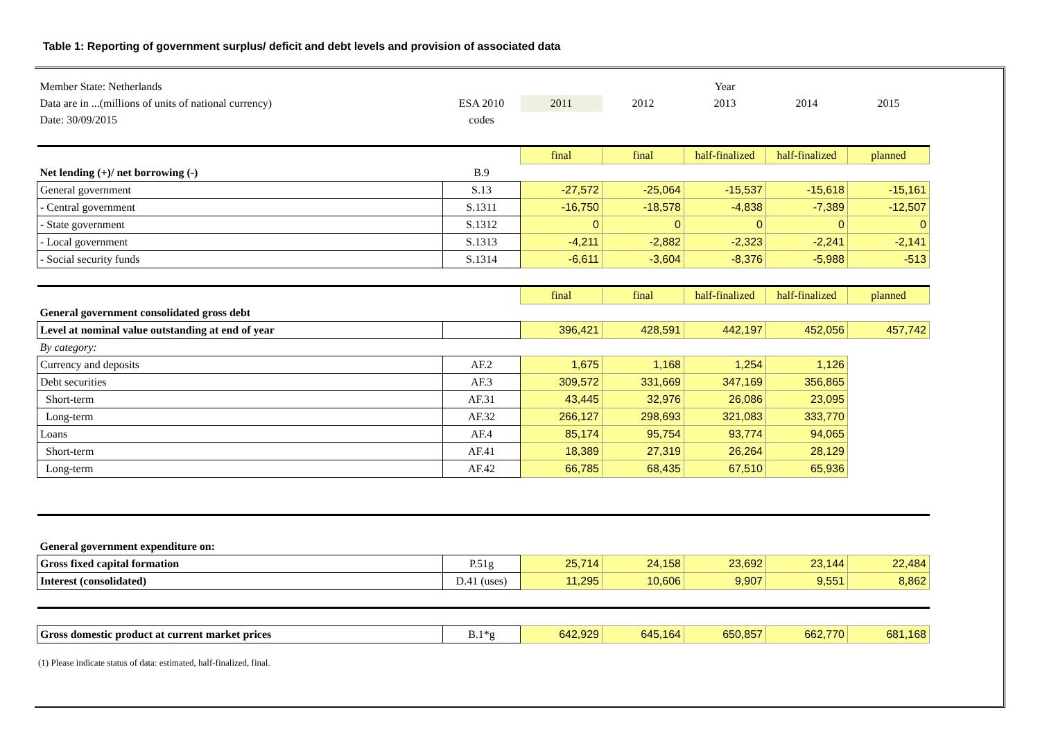Table 1: Reporting of government surplus/ deficit and debt levels and provision of associated data
| Member State: Netherlands | | Year | | | | |
| Data are in ...(millions of units of national currency) | ESA 2010 | 2011 | 2012 | 2013 | 2014 | 2015 |
| Date: 30/09/2015 | codes | | | | | |
| | | final | final | half-finalized | half-finalized | planned |
| Net lending (+)/ net borrowing (-) | B.9 | | | | | |
| General government | S.13 | -27,572 | -25,064 | -15,537 | -15,618 | -15,161 |
| - Central government | S.1311 | -16,750 | -18,578 | -4,838 | -7,389 | -12,507 |
| - State government | S.1312 | 0 | 0 | 0 | 0 | 0 |
| - Local government | S.1313 | -4,211 | -2,882 | -2,323 | -2,241 | -2,141 |
| - Social security funds | S.1314 | -6,611 | -3,604 | -8,376 | -5,988 | -513 |
| | | final | final | half-finalized | half-finalized | planned |
| General government consolidated gross debt | | | | | | |
| Level at nominal value outstanding at end of year | | 396,421 | 428,591 | 442,197 | 452,056 | 457,742 |
| By category: | | | | | | |
| Currency and deposits | AF.2 | 1,675 | 1,168 | 1,254 | 1,126 | |
| Debt securities | AF.3 | 309,572 | 331,669 | 347,169 | 356,865 | |
| Short-term | AF.31 | 43,445 | 32,976 | 26,086 | 23,095 | |
| Long-term | AF.32 | 266,127 | 298,693 | 321,083 | 333,770 | |
| Loans | AF.4 | 85,174 | 95,754 | 93,774 | 94,065 | |
| Short-term | AF.41 | 18,389 | 27,319 | 26,264 | 28,129 | |
| Long-term | AF.42 | 66,785 | 68,435 | 67,510 | 65,936 | |
| General government expenditure on: | | | | | | |
| Gross fixed capital formation | P.51g | 25,714 | 24,158 | 23,692 | 23,144 | 22,484 |
| Interest (consolidated) | D.41 (uses) | 11,295 | 10,606 | 9,907 | 9,551 | 8,862 |
| Gross domestic product at current market prices | B.1*g | 642,929 | 645,164 | 650,857 | 662,770 | 681,168 |
(1) Please indicate status of data: estimated, half-finalized, final.